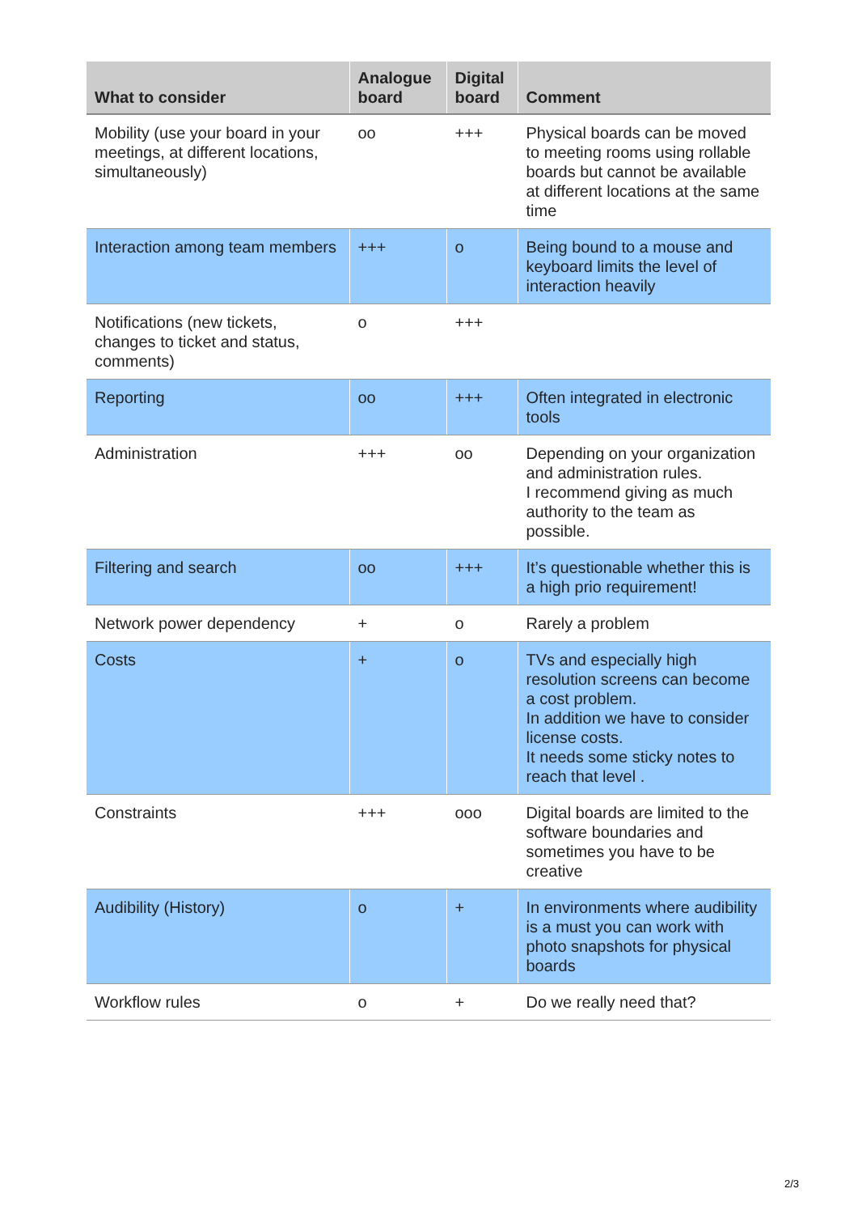| What to consider | Analogue board | Digital board | Comment |
| --- | --- | --- | --- |
| Mobility (use your board in your meetings, at different locations, simultaneously) | oo | +++ | Physical boards can be moved to meeting rooms using rollable boards but cannot be available at different locations at the same time |
| Interaction among team members | +++ | o | Being bound to a mouse and keyboard limits the level of interaction heavily |
| Notifications (new tickets, changes to ticket and status, comments) | o | +++ | |
| Reporting | oo | +++ | Often integrated in electronic tools |
| Administration | +++ | oo | Depending on your organization and administration rules. I recommend giving as much authority to the team as possible. |
| Filtering and search | oo | +++ | It’s questionable whether this is a high prio requirement! |
| Network power dependency | + | o | Rarely a problem |
| Costs | + | o | TVs and especially high resolution screens can become a cost problem. In addition we have to consider license costs. It needs some sticky notes to reach that level . |
| Constraints | +++ | ooo | Digital boards are limited to the software boundaries and sometimes you have to be creative |
| Audibility (History) | o | + | In environments where audibility is a must you can work with photo snapshots for physical boards |
| Workflow rules | o | + | Do we really need that? |
2/3